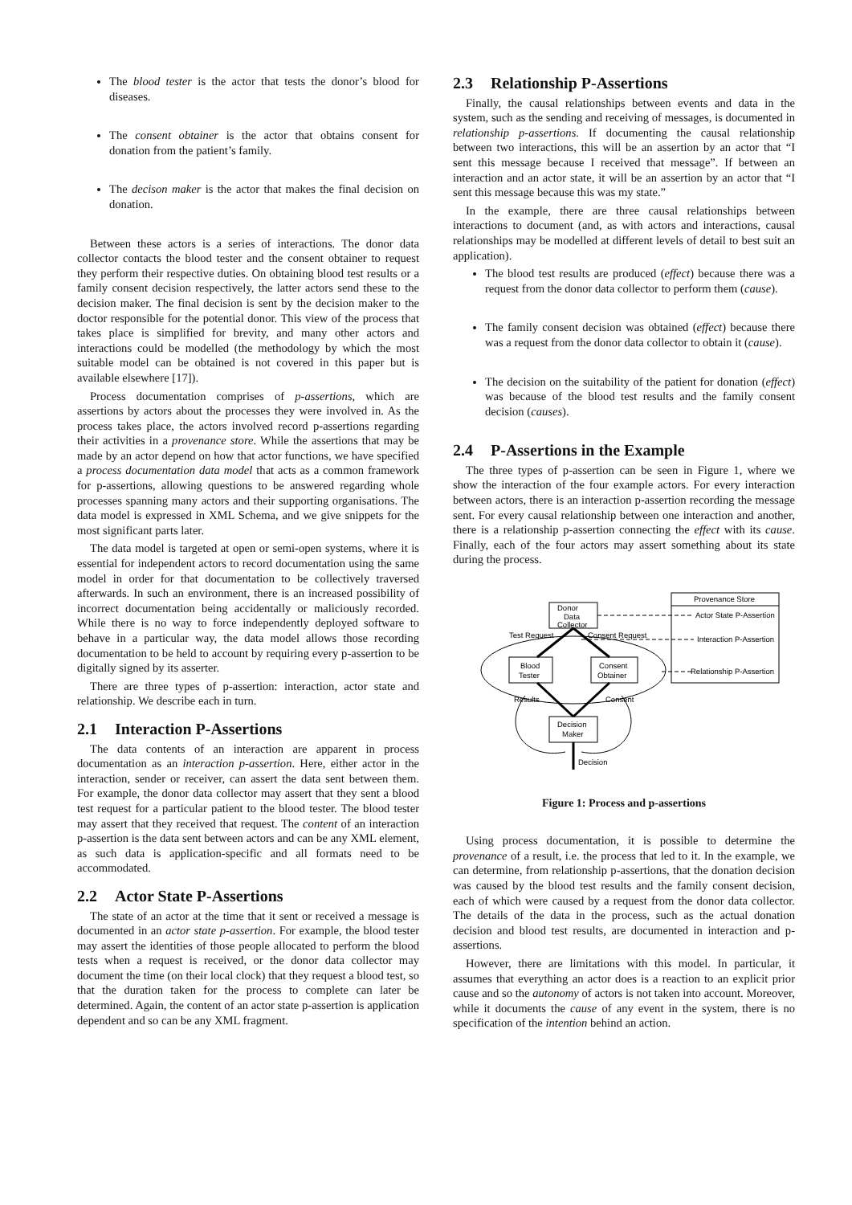The blood tester is the actor that tests the donor’s blood for diseases.
The consent obtainer is the actor that obtains consent for donation from the patient’s family.
The decison maker is the actor that makes the final decision on donation.
Between these actors is a series of interactions. The donor data collector contacts the blood tester and the consent obtainer to request they perform their respective duties. On obtaining blood test results or a family consent decision respectively, the latter actors send these to the decision maker. The final decision is sent by the decision maker to the doctor responsible for the potential donor. This view of the process that takes place is simplified for brevity, and many other actors and interactions could be modelled (the methodology by which the most suitable model can be obtained is not covered in this paper but is available elsewhere [17]).
Process documentation comprises of p-assertions, which are assertions by actors about the processes they were involved in. As the process takes place, the actors involved record p-assertions regarding their activities in a provenance store. While the assertions that may be made by an actor depend on how that actor functions, we have specified a process documentation data model that acts as a common framework for p-assertions, allowing questions to be answered regarding whole processes spanning many actors and their supporting organisations. The data model is expressed in XML Schema, and we give snippets for the most significant parts later.
The data model is targeted at open or semi-open systems, where it is essential for independent actors to record documentation using the same model in order for that documentation to be collectively traversed afterwards. In such an environment, there is an increased possibility of incorrect documentation being accidentally or maliciously recorded. While there is no way to force independently deployed software to behave in a particular way, the data model allows those recording documentation to be held to account by requiring every p-assertion to be digitally signed by its asserter.
There are three types of p-assertion: interaction, actor state and relationship. We describe each in turn.
2.1 Interaction P-Assertions
The data contents of an interaction are apparent in process documentation as an interaction p-assertion. Here, either actor in the interaction, sender or receiver, can assert the data sent between them. For example, the donor data collector may assert that they sent a blood test request for a particular patient to the blood tester. The blood tester may assert that they received that request. The content of an interaction p-assertion is the data sent between actors and can be any XML element, as such data is application-specific and all formats need to be accommodated.
2.2 Actor State P-Assertions
The state of an actor at the time that it sent or received a message is documented in an actor state p-assertion. For example, the blood tester may assert the identities of those people allocated to perform the blood tests when a request is received, or the donor data collector may document the time (on their local clock) that they request a blood test, so that the duration taken for the process to complete can later be determined. Again, the content of an actor state p-assertion is application dependent and so can be any XML fragment.
2.3 Relationship P-Assertions
Finally, the causal relationships between events and data in the system, such as the sending and receiving of messages, is documented in relationship p-assertions. If documenting the causal relationship between two interactions, this will be an assertion by an actor that “I sent this message because I received that message”. If between an interaction and an actor state, it will be an assertion by an actor that “I sent this message because this was my state.”
In the example, there are three causal relationships between interactions to document (and, as with actors and interactions, causal relationships may be modelled at different levels of detail to best suit an application).
The blood test results are produced (effect) because there was a request from the donor data collector to perform them (cause).
The family consent decision was obtained (effect) because there was a request from the donor data collector to obtain it (cause).
The decision on the suitability of the patient for donation (effect) was because of the blood test results and the family consent decision (causes).
2.4 P-Assertions in the Example
The three types of p-assertion can be seen in Figure 1, where we show the interaction of the four example actors. For every interaction between actors, there is an interaction p-assertion recording the message sent. For every causal relationship between one interaction and another, there is a relationship p-assertion connecting the effect with its cause. Finally, each of the four actors may assert something about its state during the process.
Donor
Data
Collector
Blood
Tester
Consent
Obtainer
Decision
Maker
Test Request
Consent Request
Results
Consent
Decision
Provenance Store
Actor State P-Assertion
Interaction P-Assertion
Relationship P-Assertion
Figure 1: Process and p-assertions
Using process documentation, it is possible to determine the provenance of a result, i.e. the process that led to it. In the example, we can determine, from relationship p-assertions, that the donation decision was caused by the blood test results and the family consent decision, each of which were caused by a request from the donor data collector. The details of the data in the process, such as the actual donation decision and blood test results, are documented in interaction and p-assertions.
However, there are limitations with this model. In particular, it assumes that everything an actor does is a reaction to an explicit prior cause and so the autonomy of actors is not taken into account. Moreover, while it documents the cause of any event in the system, there is no specification of the intention behind an action.